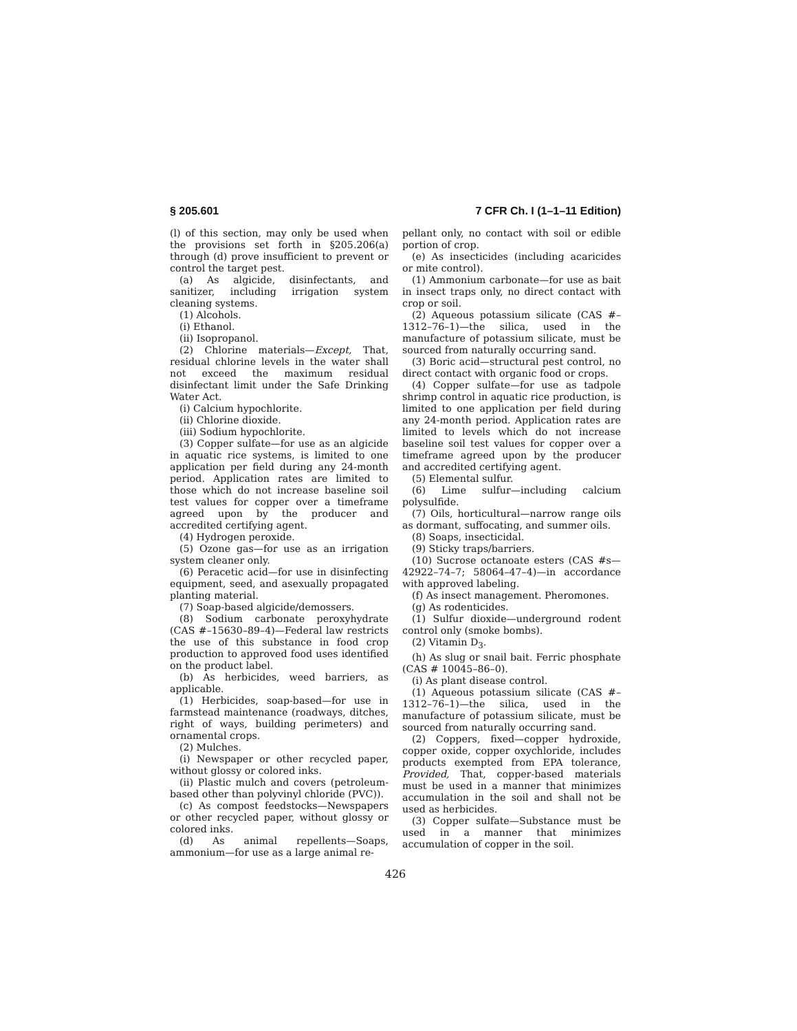§ 205.601 7 CFR Ch. I (1–1–11 Edition)
(l) of this section, may only be used when the provisions set forth in §205.206(a) through (d) prove insufficient to prevent or control the target pest.
(a) As algicide, disinfectants, and sanitizer, including irrigation system cleaning systems.
(1) Alcohols.
(i) Ethanol.
(ii) Isopropanol.
(2) Chlorine materials—Except, That, residual chlorine levels in the water shall not exceed the maximum residual disinfectant limit under the Safe Drinking Water Act.
(i) Calcium hypochlorite.
(ii) Chlorine dioxide.
(iii) Sodium hypochlorite.
(3) Copper sulfate—for use as an algicide in aquatic rice systems, is limited to one application per field during any 24-month period. Application rates are limited to those which do not increase baseline soil test values for copper over a timeframe agreed upon by the producer and accredited certifying agent.
(4) Hydrogen peroxide.
(5) Ozone gas—for use as an irrigation system cleaner only.
(6) Peracetic acid—for use in disinfecting equipment, seed, and asexually propagated planting material.
(7) Soap-based algicide/demossers.
(8) Sodium carbonate peroxyhydrate (CAS #–15630–89–4)—Federal law restricts the use of this substance in food crop production to approved food uses identified on the product label.
(b) As herbicides, weed barriers, as applicable.
(1) Herbicides, soap-based—for use in farmstead maintenance (roadways, ditches, right of ways, building perimeters) and ornamental crops.
(2) Mulches.
(i) Newspaper or other recycled paper, without glossy or colored inks.
(ii) Plastic mulch and covers (petroleum-based other than polyvinyl chloride (PVC)).
(c) As compost feedstocks—Newspapers or other recycled paper, without glossy or colored inks.
(d) As animal repellents—Soaps, ammonium—for use as a large animal re-
pellant only, no contact with soil or edible portion of crop.
(e) As insecticides (including acaricides or mite control).
(1) Ammonium carbonate—for use as bait in insect traps only, no direct contact with crop or soil.
(2) Aqueous potassium silicate (CAS #–1312–76–1)—the silica, used in the manufacture of potassium silicate, must be sourced from naturally occurring sand.
(3) Boric acid—structural pest control, no direct contact with organic food or crops.
(4) Copper sulfate—for use as tadpole shrimp control in aquatic rice production, is limited to one application per field during any 24-month period. Application rates are limited to levels which do not increase baseline soil test values for copper over a timeframe agreed upon by the producer and accredited certifying agent.
(5) Elemental sulfur.
(6) Lime sulfur—including calcium polysulfide.
(7) Oils, horticultural—narrow range oils as dormant, suffocating, and summer oils.
(8) Soaps, insecticidal.
(9) Sticky traps/barriers.
(10) Sucrose octanoate esters (CAS #s—42922–74–7; 58064–47–4)—in accordance with approved labeling.
(f) As insect management. Pheromones.
(g) As rodenticides.
(1) Sulfur dioxide—underground rodent control only (smoke bombs).
(2) Vitamin D<sub>3</sub>.
(h) As slug or snail bait. Ferric phosphate (CAS # 10045–86–0).
(i) As plant disease control.
(1) Aqueous potassium silicate (CAS #–1312–76–1)—the silica, used in the manufacture of potassium silicate, must be sourced from naturally occurring sand.
(2) Coppers, fixed—copper hydroxide, copper oxide, copper oxychloride, includes products exempted from EPA tolerance, Provided, That, copper-based materials must be used in a manner that minimizes accumulation in the soil and shall not be used as herbicides.
(3) Copper sulfate—Substance must be used in a manner that minimizes accumulation of copper in the soil.
426